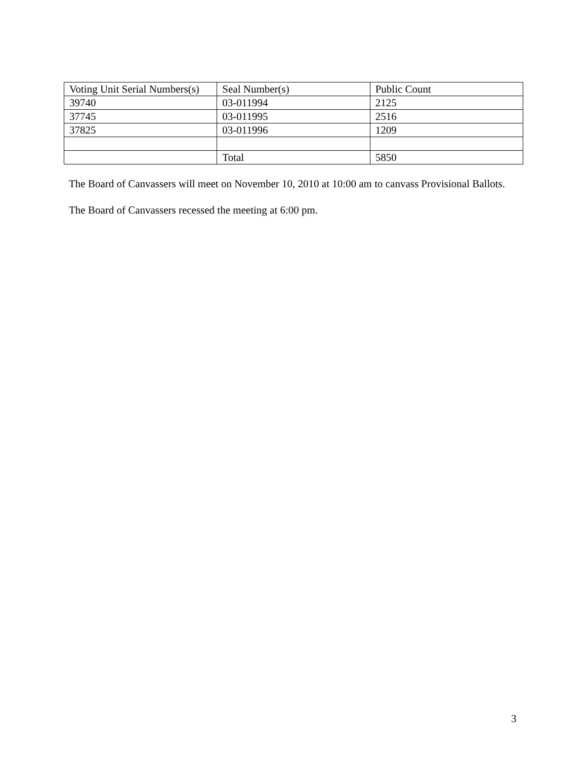| Voting Unit Serial Numbers(s) | Seal Number(s) | Public Count |
| 39740 | 03-011994 | 2125 |
| 37745 | 03-011995 | 2516 |
| 37825 | 03-011996 | 1209 |
| | Total | 5850 |
The Board of Canvassers will meet on November 10, 2010 at 10:00 am to canvass Provisional Ballots.
The Board of Canvassers recessed the meeting at 6:00 pm.
3